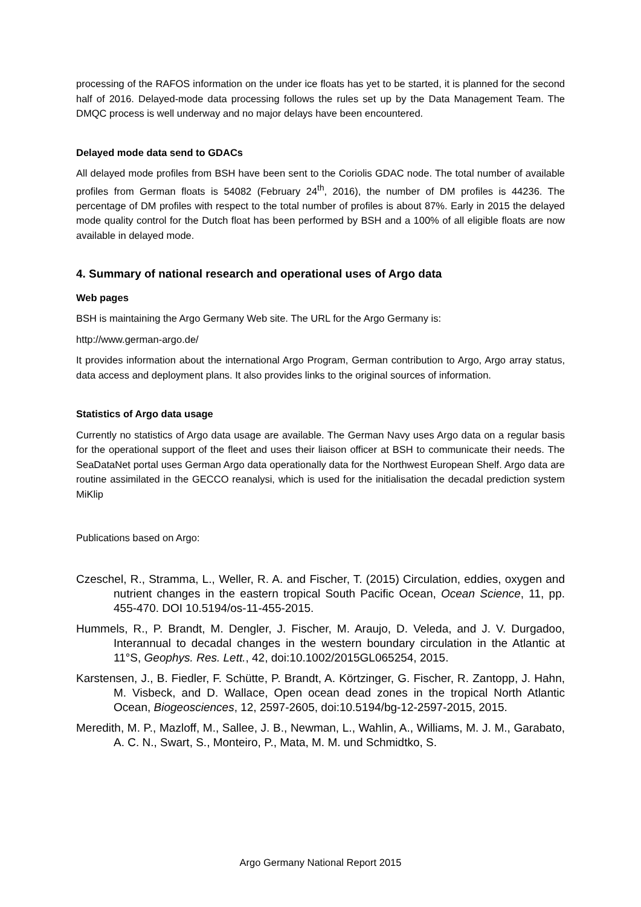processing of the RAFOS information on the under ice floats has yet to be started, it is planned for the second half of 2016. Delayed-mode data processing follows the rules set up by the Data Management Team. The DMQC process is well underway and no major delays have been encountered.
Delayed mode data send to GDACs
All delayed mode profiles from BSH have been sent to the Coriolis GDAC node. The total number of available profiles from German floats is 54082 (February 24<sup>th</sup>, 2016), the number of DM profiles is 44236. The percentage of DM profiles with respect to the total number of profiles is about 87%. Early in 2015 the delayed mode quality control for the Dutch float has been performed by BSH and a 100% of all eligible floats are now available in delayed mode.
4. Summary of national research and operational uses of Argo data
Web pages
BSH is maintaining the Argo Germany Web site. The URL for the Argo Germany is:
http://www.german-argo.de/
It provides information about the international Argo Program, German contribution to Argo, Argo array status, data access and deployment plans. It also provides links to the original sources of information.
Statistics of Argo data usage
Currently no statistics of Argo data usage are available. The German Navy uses Argo data on a regular basis for the operational support of the fleet and uses their liaison officer at BSH to communicate their needs. The SeaDataNet portal uses German Argo data operationally data for the Northwest European Shelf. Argo data are routine assimilated in the GECCO reanalysi, which is used for the initialisation the decadal prediction system MiKlip
Publications based on Argo:
Czeschel, R., Stramma, L., Weller, R. A. and Fischer, T. (2015) Circulation, eddies, oxygen and nutrient changes in the eastern tropical South Pacific Ocean, Ocean Science, 11, pp. 455-470. DOI 10.5194/os-11-455-2015.
Hummels, R., P. Brandt, M. Dengler, J. Fischer, M. Araujo, D. Veleda, and J. V. Durgadoo, Interannual to decadal changes in the western boundary circulation in the Atlantic at 11°S, Geophys. Res. Lett., 42, doi:10.1002/2015GL065254, 2015.
Karstensen, J., B. Fiedler, F. Schütte, P. Brandt, A. Körtzinger, G. Fischer, R. Zantopp, J. Hahn, M. Visbeck, and D. Wallace, Open ocean dead zones in the tropical North Atlantic Ocean, Biogeosciences, 12, 2597-2605, doi:10.5194/bg-12-2597-2015, 2015.
Meredith, M. P., Mazloff, M., Sallee, J. B., Newman, L., Wahlin, A., Williams, M. J. M., Garabato, A. C. N., Swart, S., Monteiro, P., Mata, M. M. und Schmidtko, S.
Argo Germany National Report 2015